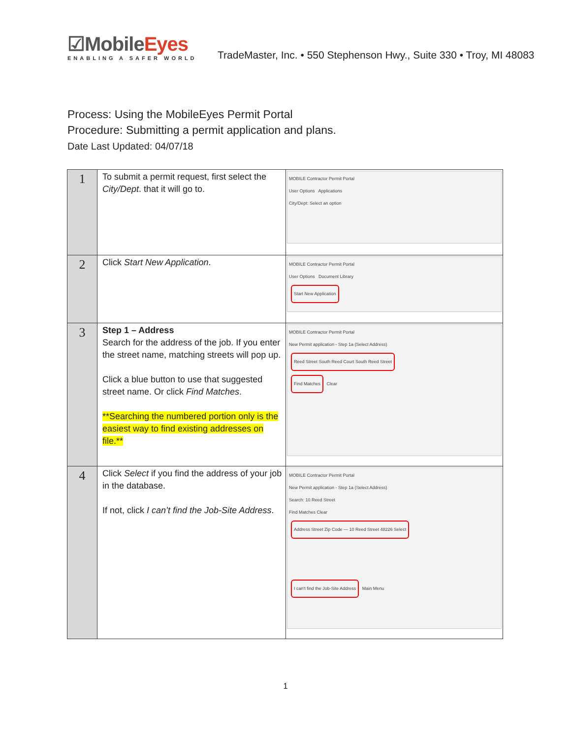☑MobileEyes
ENABLING A SAFER WORLD
TradeMaster, Inc. • 550 Stephenson Hwy., Suite 330 • Troy, MI 48083
Process: Using the MobileEyes Permit Portal
Procedure: Submitting a permit application and plans.
Date Last Updated: 04/07/18
| 1 | To submit a permit request, first select the City/Dept . that it will go to. | MOBILE Contractor Permit Portal User Options Applications City/Dept: Select an option |
| 2 | Click Start New Application . | MOBILE Contractor Permit Portal User Options Document Library Start New Application |
| 3 | Step 1 – Address Search for the address of the job. If you enter the street name, matching streets will pop up. Click a blue button to use that suggested street name. Or click Find Matches . **Searching the numbered portion only is the easiest way to find existing addresses on file.** | MOBILE Contractor Permit Portal New Permit application - Step 1a (Select Address) Reed Street South Reed Court South Reed Street Find Matches Clear |
| 4 | Click Select if you find the address of your job in the database. If not, click I can’t find the Job-Site Address . | MOBILE Contractor Permit Portal New Permit application - Step 1a (Select Address) Search: 10 Reed Street Find Matches Clear Address Street Zip Code — 10 Reed Street 48226 Select I can't find the Job-Site Address Main Menu |
1